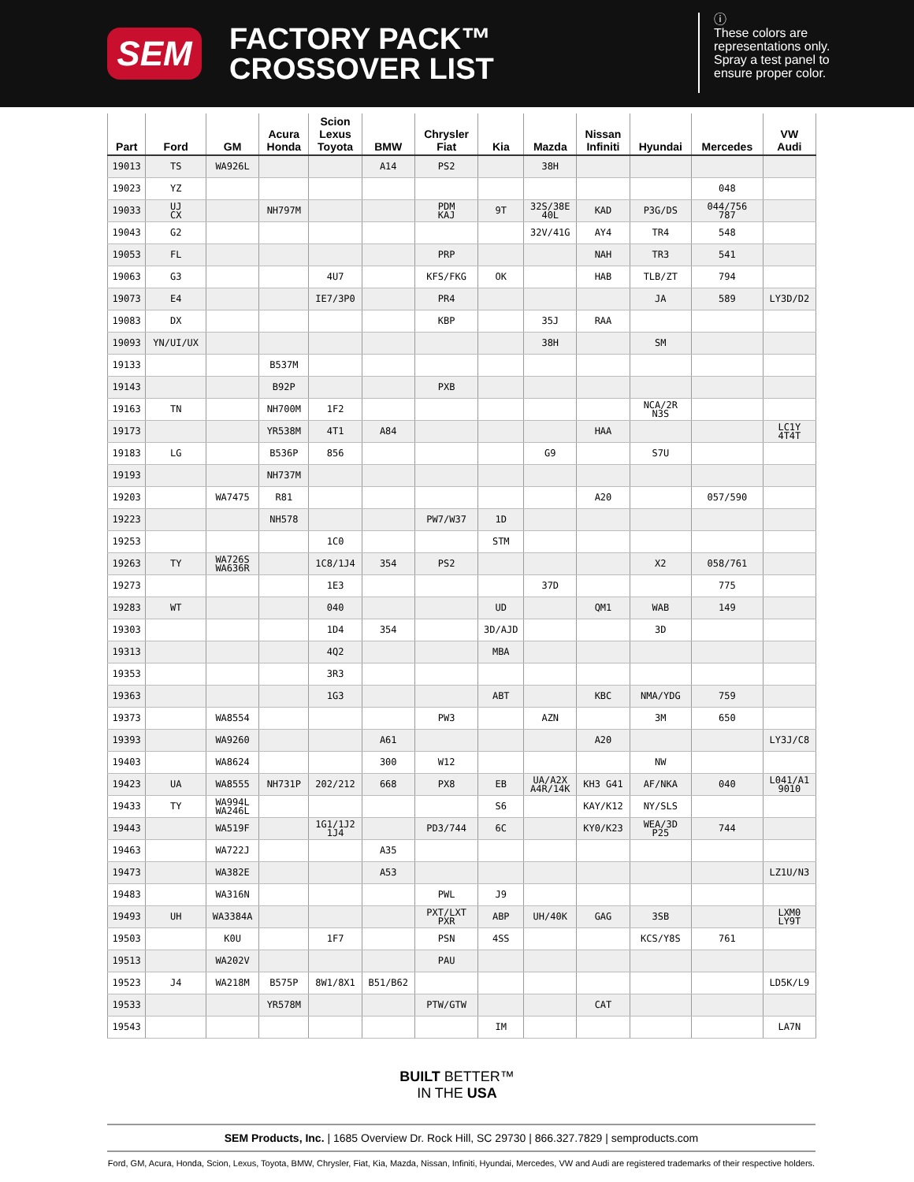SEM
FACTORY PACK™
CROSSOVER LIST
ⓘ
These colors are
representations only.
Spray a test panel to
ensure proper color.
| Part | Ford | GM | Acura Honda | Scion Lexus Toyota | BMW | Chrysler Fiat | Kia | Mazda | Nissan Infiniti | Hyundai | Mercedes | VW Audi |
| --- | --- | --- | --- | --- | --- | --- | --- | --- | --- | --- | --- | --- |
| 19013 | TS | WA926L | | | A14 | PS2 | | 38H | | | | |
| 19023 | YZ | | | | | | | | | | 048 | |
| 19033 | UJ CX | | NH797M | | | PDM KAJ | 9T | 32S/38E 40L | KAD | P3G/DS | 044/756 787 | |
| 19043 | G2 | | | | | | | 32V/41G | AY4 | TR4 | 548 | |
| 19053 | FL | | | | | PRP | | | NAH | TR3 | 541 | |
| 19063 | G3 | | | 4U7 | | KFS/FKG | OK | | HAB | TLB/ZT | 794 | |
| 19073 | E4 | | | IE7/3P0 | | PR4 | | | | JA | 589 | LY3D/D2 |
| 19083 | DX | | | | | KBP | | 35J | RAA | | | |
| 19093 | YN/UI/UX | | | | | | | 38H | | SM | | |
| 19133 | | | B537M | | | | | | | | | |
| 19143 | | | B92P | | | PXB | | | | | | |
| 19163 | TN | | NH700M | 1F2 | | | | | | NCA/2R N3S | | |
| 19173 | | | YR538M | 4T1 | A84 | | | | HAA | | | LC1Y 4T4T |
| 19183 | LG | | B536P | 856 | | | | G9 | | S7U | | |
| 19193 | | | NH737M | | | | | | | | | |
| 19203 | | WA7475 | R81 | | | | | | A20 | | 057/590 | |
| 19223 | | | NH578 | | | PW7/W37 | 1D | | | | | |
| 19253 | | | | 1C0 | | | STM | | | | | |
| 19263 | TY | WA726S WA636R | | 1C8/1J4 | 354 | PS2 | | | | X2 | 058/761 | |
| 19273 | | | | 1E3 | | | | 37D | | | 775 | |
| 19283 | WT | | | 040 | | | UD | | QM1 | WAB | 149 | |
| 19303 | | | | 1D4 | 354 | | 3D/AJD | | | 3D | | |
| 19313 | | | | 4Q2 | | | MBA | | | | | |
| 19353 | | | | 3R3 | | | | | | | | |
| 19363 | | | | 1G3 | | | ABT | | KBC | NMA/YDG | 759 | |
| 19373 | | WA8554 | | | | PW3 | | AZN | | 3M | 650 | |
| 19393 | | WA9260 | | | A61 | | | | A20 | | | LY3J/C8 |
| 19403 | | WA8624 | | | 300 | W12 | | | | NW | | |
| 19423 | UA | WA8555 | NH731P | 202/212 | 668 | PX8 | EB | UA/A2X A4R/14K | KH3 G41 | AF/NKA | 040 | L041/A1 9010 |
| 19433 | TY | WA994L WA246L | | | | | S6 | | KAY/K12 | NY/SLS | | |
| 19443 | | WA519F | | 1G1/1J2 1J4 | | PD3/744 | 6C | | KY0/K23 | WEA/3D P25 | 744 | |
| 19463 | | WA722J | | | A35 | | | | | | | |
| 19473 | | WA382E | | | A53 | | | | | | | LZ1U/N3 |
| 19483 | | WA316N | | | | PWL | J9 | | | | | |
| 19493 | UH | WA3384A | | | | PXT/LXT PXR | ABP | UH/40K | GAG | 3SB | | LXM0 LY9T |
| 19503 | | K0U | | 1F7 | | PSN | 4SS | | | KCS/Y8S | 761 | |
| 19513 | | WA202V | | | | PAU | | | | | | |
| 19523 | J4 | WA218M | B575P | 8W1/8X1 | B51/B62 | | | | | | | LD5K/L9 |
| 19533 | | | YR578M | | | PTW/GTW | | | CAT | | | |
| 19543 | | | | | | | IM | | | | | LA7N |
BUILT BETTER™
IN THE USA
SEM Products, Inc. | 1685 Overview Dr. Rock Hill, SC 29730 | 866.327.7829 | semproducts.com
Ford, GM, Acura, Honda, Scion, Lexus, Toyota, BMW, Chrysler, Fiat, Kia, Mazda, Nissan, Infiniti, Hyundai, Mercedes, VW and Audi are registered trademarks of their respective holders.